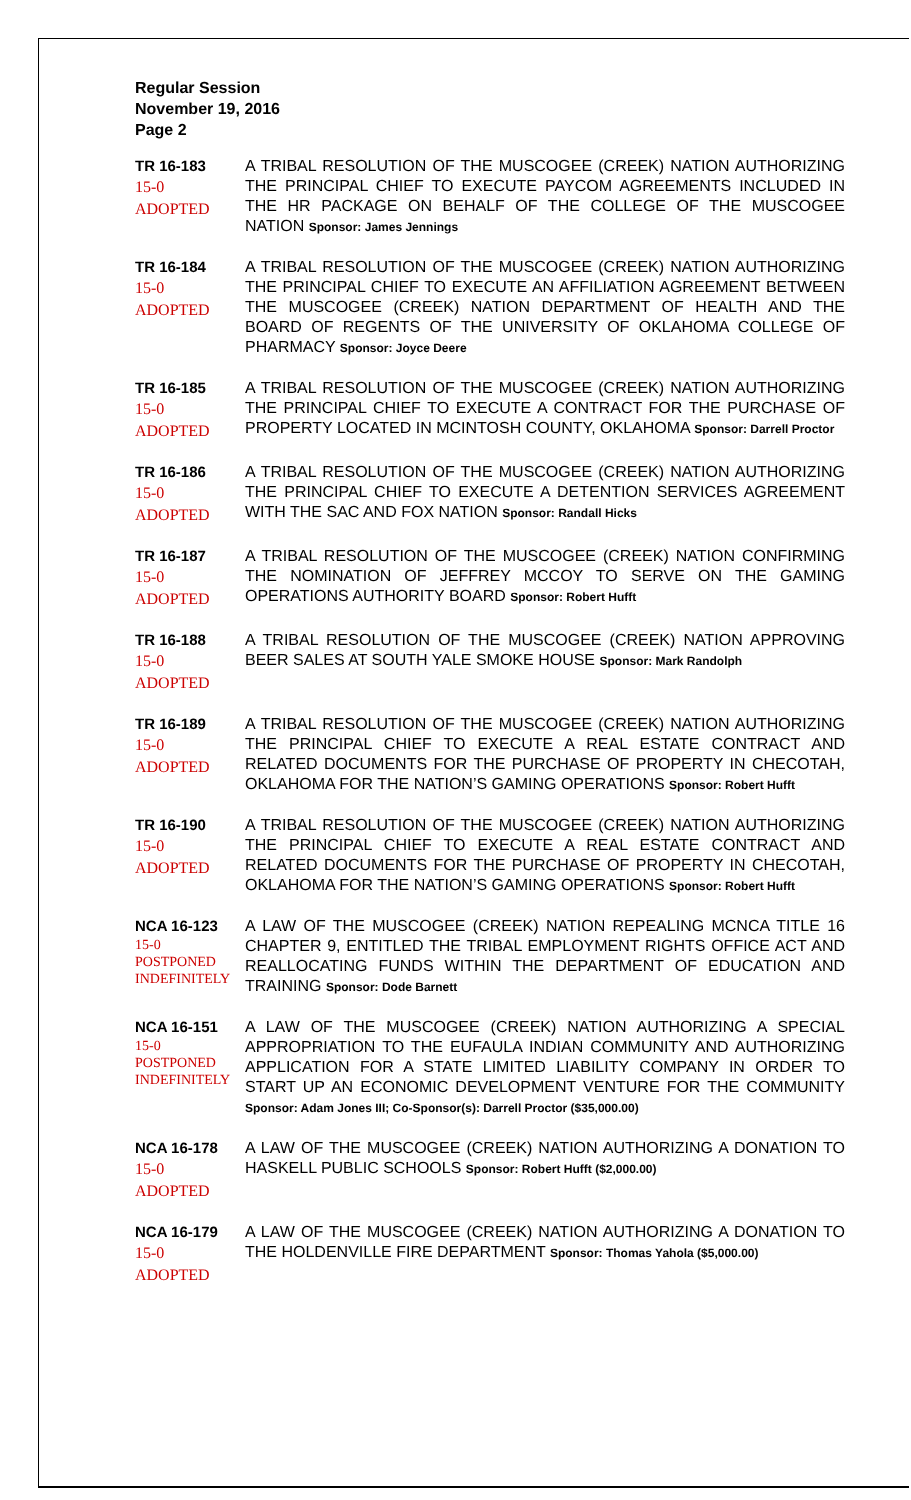Regular Session
November 19, 2016
Page 2
TR 16-183
15-0
ADOPTED
A TRIBAL RESOLUTION OF THE MUSCOGEE (CREEK) NATION AUTHORIZING THE PRINCIPAL CHIEF TO EXECUTE PAYCOM AGREEMENTS INCLUDED IN THE HR PACKAGE ON BEHALF OF THE COLLEGE OF THE MUSCOGEE NATION Sponsor: James Jennings
TR 16-184
15-0
ADOPTED
A TRIBAL RESOLUTION OF THE MUSCOGEE (CREEK) NATION AUTHORIZING THE PRINCIPAL CHIEF TO EXECUTE AN AFFILIATION AGREEMENT BETWEEN THE MUSCOGEE (CREEK) NATION DEPARTMENT OF HEALTH AND THE BOARD OF REGENTS OF THE UNIVERSITY OF OKLAHOMA COLLEGE OF PHARMACY Sponsor: Joyce Deere
TR 16-185
15-0
ADOPTED
A TRIBAL RESOLUTION OF THE MUSCOGEE (CREEK) NATION AUTHORIZING THE PRINCIPAL CHIEF TO EXECUTE A CONTRACT FOR THE PURCHASE OF PROPERTY LOCATED IN MCINTOSH COUNTY, OKLAHOMA Sponsor: Darrell Proctor
TR 16-186
15-0
ADOPTED
A TRIBAL RESOLUTION OF THE MUSCOGEE (CREEK) NATION AUTHORIZING THE PRINCIPAL CHIEF TO EXECUTE A DETENTION SERVICES AGREEMENT WITH THE SAC AND FOX NATION Sponsor: Randall Hicks
TR 16-187
15-0
ADOPTED
A TRIBAL RESOLUTION OF THE MUSCOGEE (CREEK) NATION CONFIRMING THE NOMINATION OF JEFFREY MCCOY TO SERVE ON THE GAMING OPERATIONS AUTHORITY BOARD Sponsor: Robert Hufft
TR 16-188
15-0
ADOPTED
A TRIBAL RESOLUTION OF THE MUSCOGEE (CREEK) NATION APPROVING BEER SALES AT SOUTH YALE SMOKE HOUSE Sponsor: Mark Randolph
TR 16-189
15-0
ADOPTED
A TRIBAL RESOLUTION OF THE MUSCOGEE (CREEK) NATION AUTHORIZING THE PRINCIPAL CHIEF TO EXECUTE A REAL ESTATE CONTRACT AND RELATED DOCUMENTS FOR THE PURCHASE OF PROPERTY IN CHECOTAH, OKLAHOMA FOR THE NATION’S GAMING OPERATIONS Sponsor: Robert Hufft
TR 16-190
15-0
ADOPTED
A TRIBAL RESOLUTION OF THE MUSCOGEE (CREEK) NATION AUTHORIZING THE PRINCIPAL CHIEF TO EXECUTE A REAL ESTATE CONTRACT AND RELATED DOCUMENTS FOR THE PURCHASE OF PROPERTY IN CHECOTAH, OKLAHOMA FOR THE NATION’S GAMING OPERATIONS Sponsor: Robert Hufft
NCA 16-123
15-0
POSTPONED
INDEFINITELY
A LAW OF THE MUSCOGEE (CREEK) NATION REPEALING MCNCA TITLE 16 CHAPTER 9, ENTITLED THE TRIBAL EMPLOYMENT RIGHTS OFFICE ACT AND REALLOCATING FUNDS WITHIN THE DEPARTMENT OF EDUCATION AND TRAINING Sponsor: Dode Barnett
NCA 16-151
15-0
POSTPONED
INDEFINITELY
A LAW OF THE MUSCOGEE (CREEK) NATION AUTHORIZING A SPECIAL APPROPRIATION TO THE EUFAULA INDIAN COMMUNITY AND AUTHORIZING APPLICATION FOR A STATE LIMITED LIABILITY COMPANY IN ORDER TO START UP AN ECONOMIC DEVELOPMENT VENTURE FOR THE COMMUNITY Sponsor: Adam Jones III; Co-Sponsor(s): Darrell Proctor ($35,000.00)
NCA 16-178
15-0
ADOPTED
A LAW OF THE MUSCOGEE (CREEK) NATION AUTHORIZING A DONATION TO HASKELL PUBLIC SCHOOLS Sponsor: Robert Hufft ($2,000.00)
NCA 16-179
15-0
ADOPTED
A LAW OF THE MUSCOGEE (CREEK) NATION AUTHORIZING A DONATION TO THE HOLDENVILLE FIRE DEPARTMENT Sponsor: Thomas Yahola ($5,000.00)